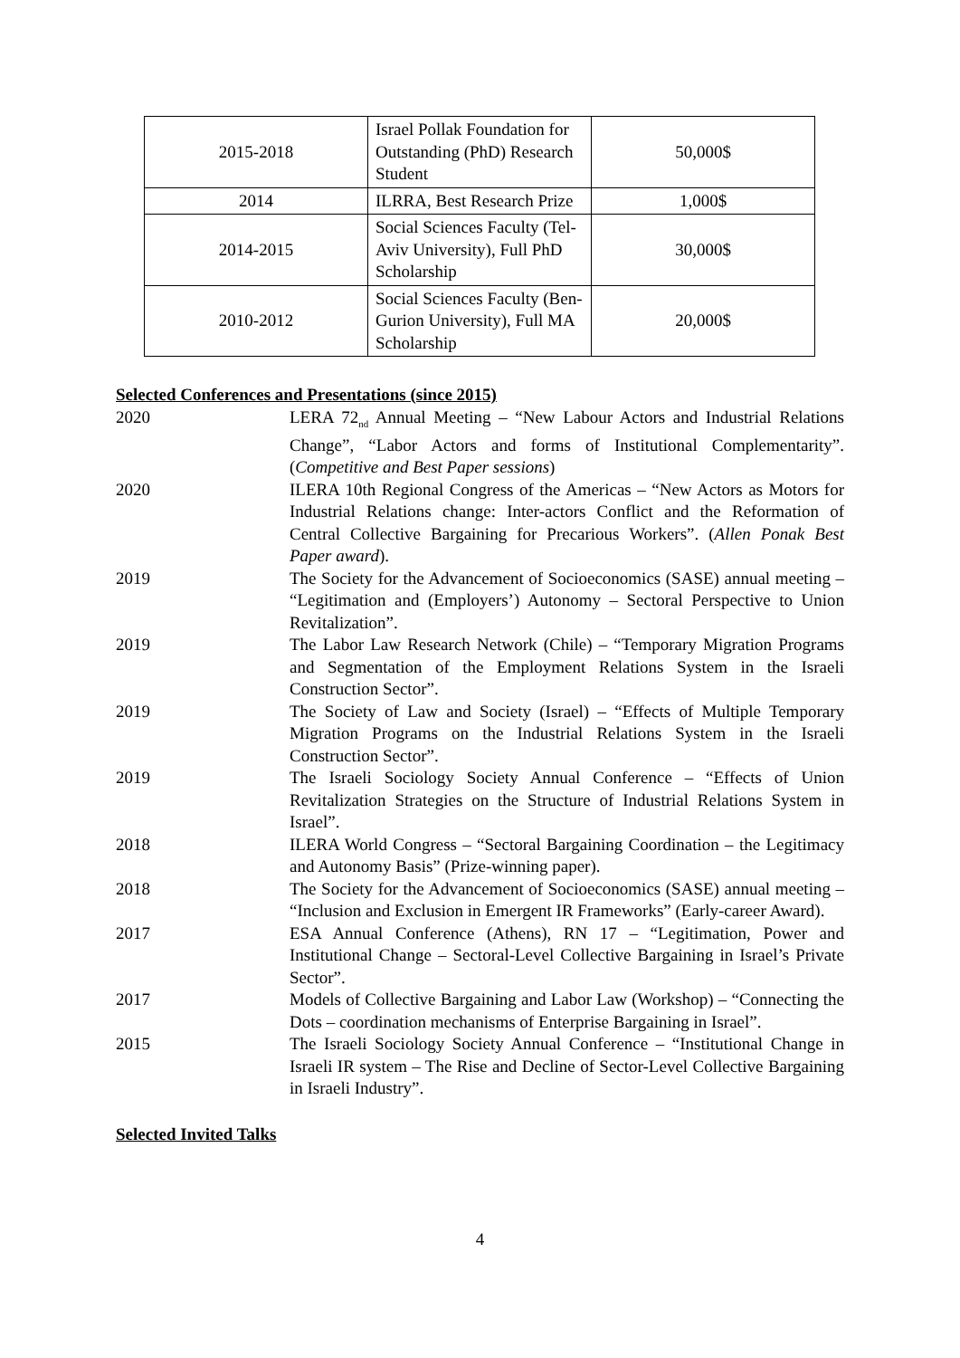| 2015-2018 | Israel Pollak Foundation for Outstanding (PhD) Research Student | 50,000$ |
| 2014 | ILRRA, Best Research Prize | 1,000$ |
| 2014-2015 | Social Sciences Faculty (Tel-Aviv University), Full PhD Scholarship | 30,000$ |
| 2010-2012 | Social Sciences Faculty (Ben-Gurion University), Full MA Scholarship | 20,000$ |
Selected Conferences and Presentations (since 2015)
2020 LERA 72<sub>nd</sub> Annual Meeting – “New Labour Actors and Industrial Relations Change”, “Labor Actors and forms of Institutional Complementarity”. (Competitive and Best Paper sessions)
2020 ILERA 10th Regional Congress of the Americas – “New Actors as Motors for Industrial Relations change: Inter-actors Conflict and the Reformation of Central Collective Bargaining for Precarious Workers”. (Allen Ponak Best Paper award).
2019 The Society for the Advancement of Socioeconomics (SASE) annual meeting – “Legitimation and (Employers’) Autonomy – Sectoral Perspective to Union Revitalization”.
2019 The Labor Law Research Network (Chile) – “Temporary Migration Programs and Segmentation of the Employment Relations System in the Israeli Construction Sector”.
2019 The Society of Law and Society (Israel) – “Effects of Multiple Temporary Migration Programs on the Industrial Relations System in the Israeli Construction Sector”.
2019 The Israeli Sociology Society Annual Conference – “Effects of Union Revitalization Strategies on the Structure of Industrial Relations System in Israel”.
2018 ILERA World Congress – “Sectoral Bargaining Coordination – the Legitimacy and Autonomy Basis” (Prize-winning paper).
2018 The Society for the Advancement of Socioeconomics (SASE) annual meeting – “Inclusion and Exclusion in Emergent IR Frameworks” (Early-career Award).
2017 ESA Annual Conference (Athens), RN 17 – “Legitimation, Power and Institutional Change – Sectoral-Level Collective Bargaining in Israel’s Private Sector”.
2017 Models of Collective Bargaining and Labor Law (Workshop) – “Connecting the Dots – coordination mechanisms of Enterprise Bargaining in Israel”.
2015 The Israeli Sociology Society Annual Conference – “Institutional Change in Israeli IR system – The Rise and Decline of Sector-Level Collective Bargaining in Israeli Industry”.
Selected Invited Talks
4